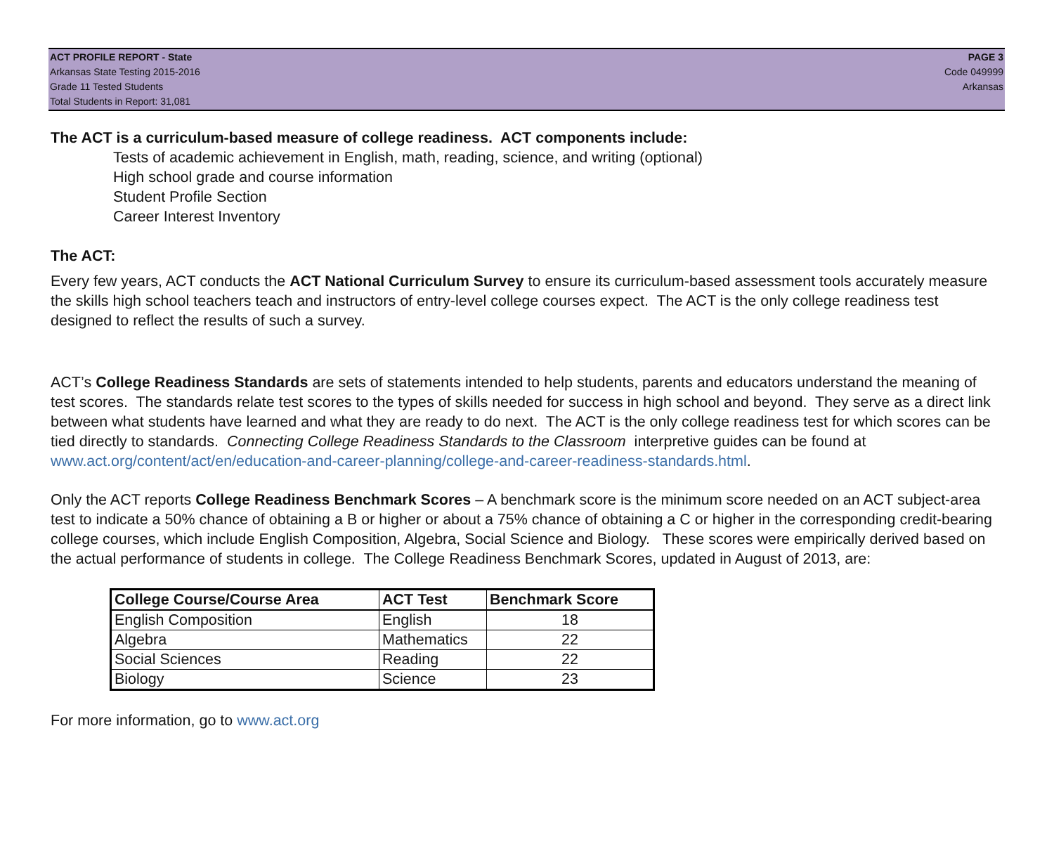ACT PROFILE REPORT - State
Arkansas State Testing 2015-2016
Grade 11 Tested Students
Total Students in Report: 31,081
PAGE 3
Code 049999
Arkansas
The ACT is a curriculum-based measure of college readiness. ACT components include:
Tests of academic achievement in English, math, reading, science, and writing (optional)
High school grade and course information
Student Profile Section
Career Interest Inventory
The ACT:
Every few years, ACT conducts the ACT National Curriculum Survey to ensure its curriculum-based assessment tools accurately measure the skills high school teachers teach and instructors of entry-level college courses expect. The ACT is the only college readiness test designed to reflect the results of such a survey.
ACT’s College Readiness Standards are sets of statements intended to help students, parents and educators understand the meaning of test scores. The standards relate test scores to the types of skills needed for success in high school and beyond. They serve as a direct link between what students have learned and what they are ready to do next. The ACT is the only college readiness test for which scores can be tied directly to standards. Connecting College Readiness Standards to the Classroom interpretive guides can be found at www.act.org/content/act/en/education-and-career-planning/college-and-career-readiness-standards.html.
Only the ACT reports College Readiness Benchmark Scores – A benchmark score is the minimum score needed on an ACT subject-area test to indicate a 50% chance of obtaining a B or higher or about a 75% chance of obtaining a C or higher in the corresponding credit-bearing college courses, which include English Composition, Algebra, Social Science and Biology. These scores were empirically derived based on the actual performance of students in college. The College Readiness Benchmark Scores, updated in August of 2013, are:
| College Course/Course Area | ACT Test | Benchmark Score |
| --- | --- | --- |
| English Composition | English | 18 |
| Algebra | Mathematics | 22 |
| Social Sciences | Reading | 22 |
| Biology | Science | 23 |
For more information, go to www.act.org